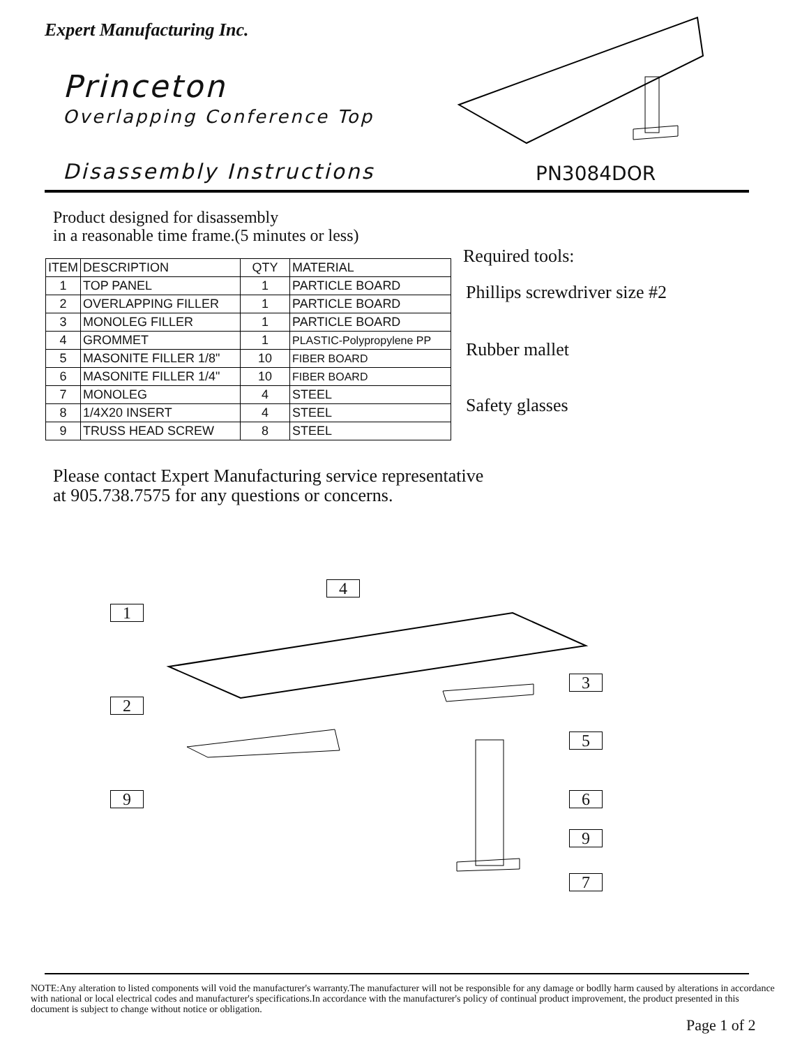Expert Manufacturing Inc.
Princeton
Overlapping Conference Top
Disassembly Instructions PN3084DOR
Product designed for disassembly
in a reasonable time frame.(5 minutes or less)
| ITEM | DESCRIPTION | QTY | MATERIAL |
| --- | --- | --- | --- |
| 1 | TOP PANEL | 1 | PARTICLE BOARD |
| 2 | OVERLAPPING FILLER | 1 | PARTICLE BOARD |
| 3 | MONOLEG FILLER | 1 | PARTICLE BOARD |
| 4 | GROMMET | 1 | PLASTIC-Polypropylene PP |
| 5 | MASONITE FILLER 1/8" | 10 | FIBER BOARD |
| 6 | MASONITE FILLER 1/4" | 10 | FIBER BOARD |
| 7 | MONOLEG | 4 | STEEL |
| 8 | 1/4X20 INSERT | 4 | STEEL |
| 9 | TRUSS HEAD SCREW | 8 | STEEL |
Required tools:
Phillips screwdriver size #2
Rubber mallet
Safety glasses
Please contact Expert Manufacturing service representative
at 905.738.7575 for any questions or concerns.
4
1
3
2
5
9 6
9
7
NOTE:Any alteration to listed components will void the manufacturer's warranty.The manufacturer will not be responsible for any damage or bodlly harm caused by alterations in accordance with national or local electrical codes and manufacturer's specifications.In accordance with the manufacturer's policy of continual product improvement, the product presented in this document is subject to change without notice or obligation.
Page 1 of 2